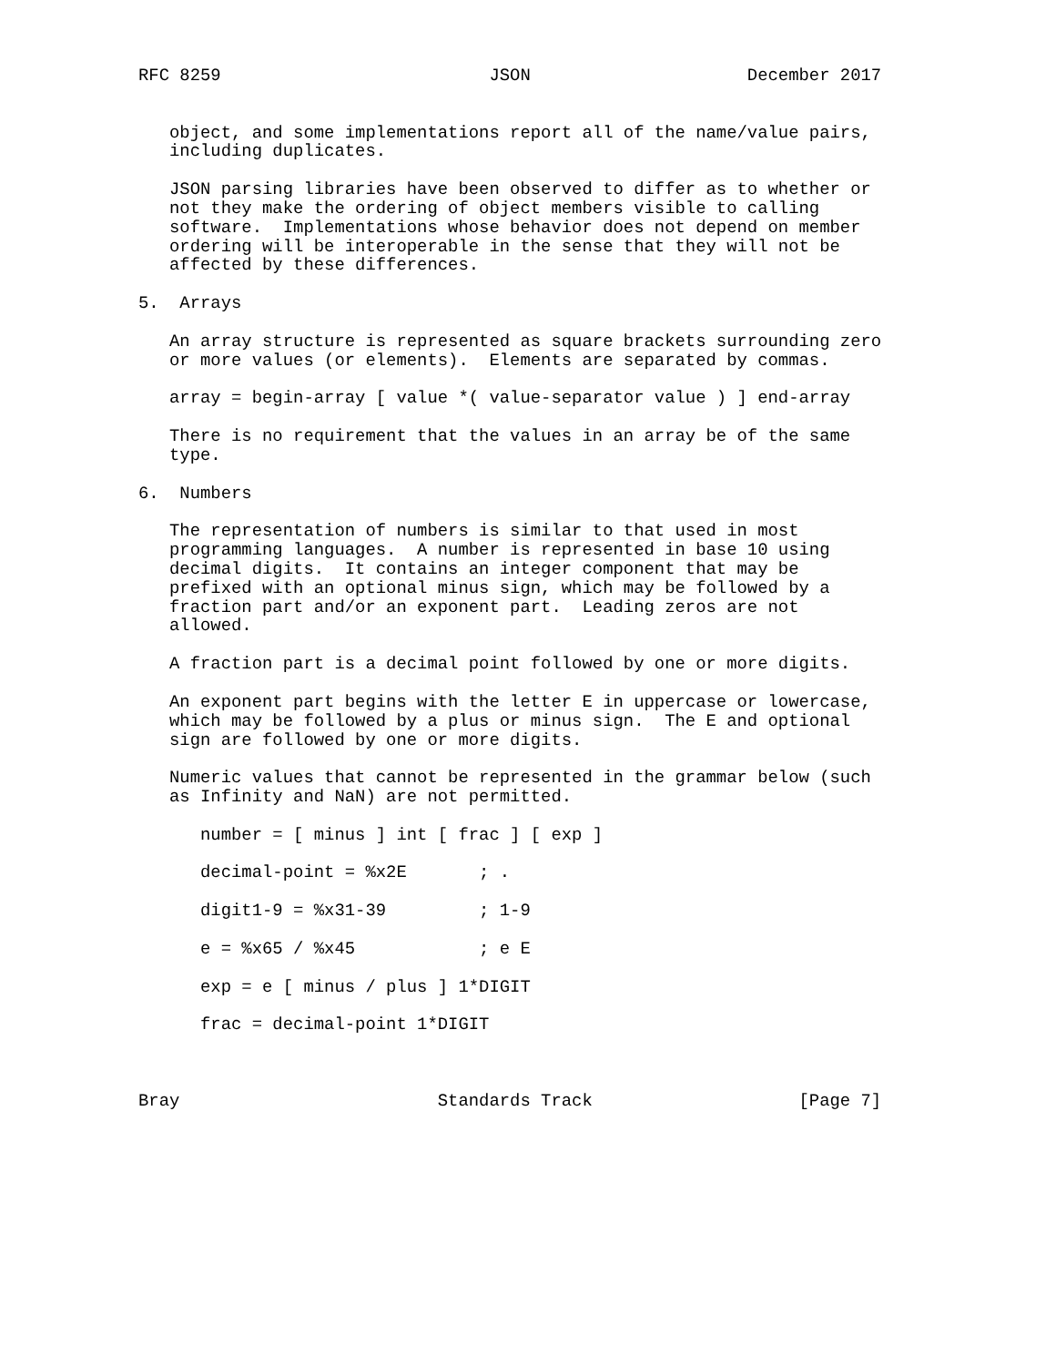RFC 8259                          JSON                     December 2017


   object, and some implementations report all of the name/value pairs,
   including duplicates.

   JSON parsing libraries have been observed to differ as to whether or
   not they make the ordering of object members visible to calling
   software.  Implementations whose behavior does not depend on member
   ordering will be interoperable in the sense that they will not be
   affected by these differences.

5.  Arrays

   An array structure is represented as square brackets surrounding zero
   or more values (or elements).  Elements are separated by commas.

   array = begin-array [ value *( value-separator value ) ] end-array

   There is no requirement that the values in an array be of the same
   type.

6.  Numbers

   The representation of numbers is similar to that used in most
   programming languages.  A number is represented in base 10 using
   decimal digits.  It contains an integer component that may be
   prefixed with an optional minus sign, which may be followed by a
   fraction part and/or an exponent part.  Leading zeros are not
   allowed.

   A fraction part is a decimal point followed by one or more digits.

   An exponent part begins with the letter E in uppercase or lowercase,
   which may be followed by a plus or minus sign.  The E and optional
   sign are followed by one or more digits.

   Numeric values that cannot be represented in the grammar below (such
   as Infinity and NaN) are not permitted.

      number = [ minus ] int [ frac ] [ exp ]

      decimal-point = %x2E       ; .

      digit1-9 = %x31-39         ; 1-9

      e = %x65 / %x45            ; e E

      exp = e [ minus / plus ] 1*DIGIT

      frac = decimal-point 1*DIGIT



Bray                         Standards Track                    [Page 7]